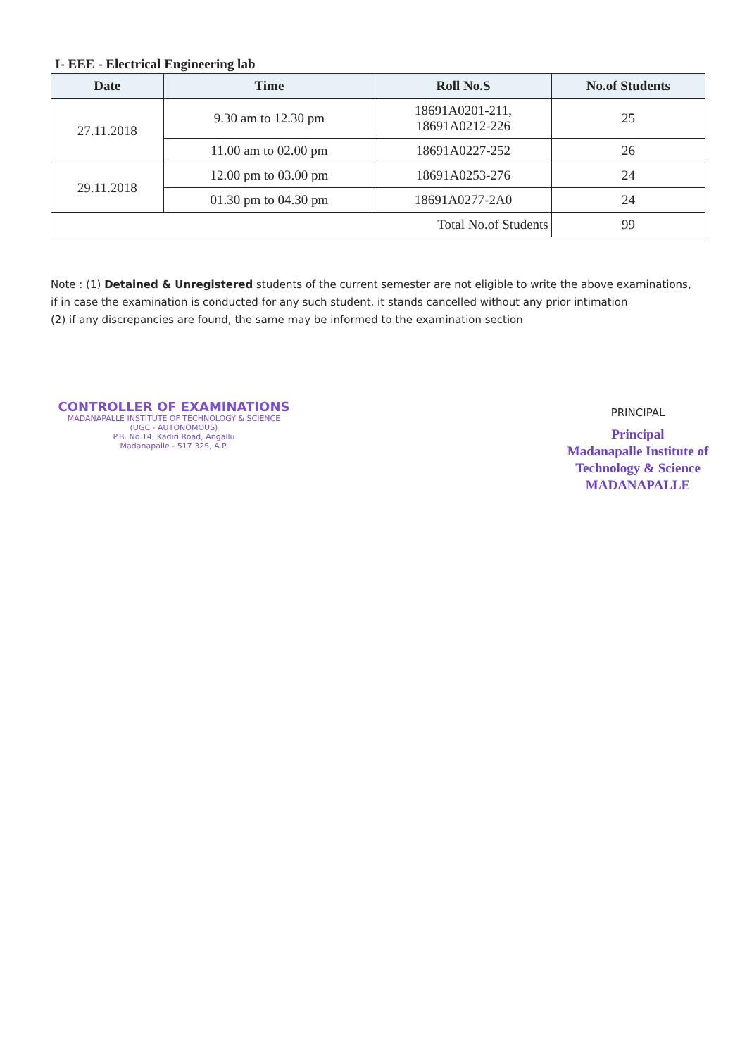I- EEE - Electrical Engineering lab
| Date | Time | Roll No.S | No.of Students |
| --- | --- | --- | --- |
| 27.11.2018 | 9.30 am to 12.30 pm | 18691A0201-211, 18691A0212-226 | 25 |
| | 11.00 am to 02.00 pm | 18691A0227-252 | 26 |
| 29.11.2018 | 12.00 pm to 03.00 pm | 18691A0253-276 | 24 |
| | 01.30 pm to 04.30 pm | 18691A0277-2A0 | 24 |
| Total No.of Students | | | 99 |
Note : (1) Detained & Unregistered students of the current semester are not eligible to write the above examinations, if in case the examination is conducted for any such student, it stands cancelled without any prior intimation
(2) if any discrepancies are found, the same may be informed to the examination section
CONTROLLER OF EXAMINATIONS
MADANAPALLE INSTITUTE OF TECHNOLOGY & SCIENCE
(UGC - AUTONOMOUS)
P.B. No.14, Kadiri Road, Angallu
Madanapalle - 517 325, A.P.
PRINCIPAL
Principal
Madanapalle Institute of Technology & Science
MADANAPALLE